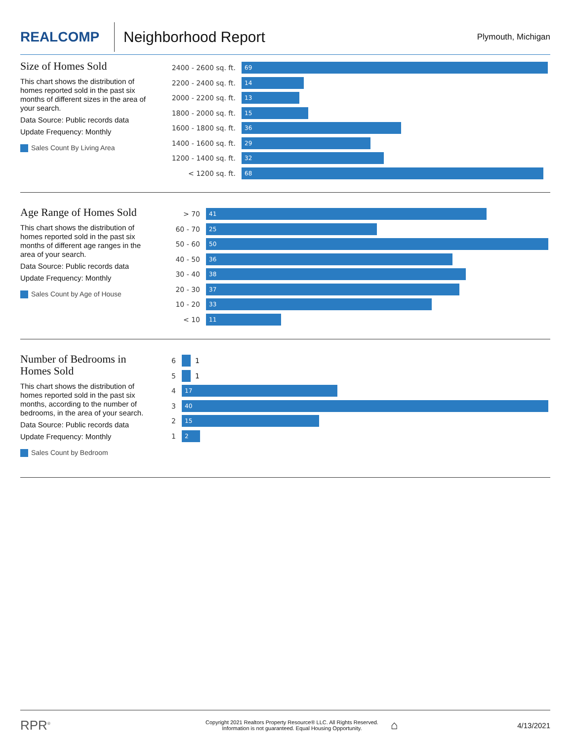REALCOMP
Neighborhood Report
Plymouth, Michigan
Size of Homes Sold
This chart shows the distribution of homes reported sold in the past six months of different sizes in the area of your search.
Data Source: Public records data
Update Frequency: Monthly
Sales Count By Living Area
2400 - 2600 sq. ft.
69
2200 - 2400 sq. ft.
14
2000 - 2200 sq. ft.
13
1800 - 2000 sq. ft.
15
1600 - 1800 sq. ft.
36
1400 - 1600 sq. ft.
29
1200 - 1400 sq. ft.
32
< 1200 sq. ft.
68
Age Range of Homes Sold
This chart shows the distribution of homes reported sold in the past six months of different age ranges in the area of your search.
Data Source: Public records data
Update Frequency: Monthly
Sales Count by Age of House
> 70
41
60 - 70
25
50 - 60
50
40 - 50
36
30 - 40
38
20 - 30
37
10 - 20
33
< 10
11
Number of Bedrooms in Homes Sold
This chart shows the distribution of homes reported sold in the past six months, according to the number of bedrooms, in the area of your search.
Data Source: Public records data
Update Frequency: Monthly
Sales Count by Bedroom
6
1
5
1
4
17
3
40
2
15
1
2
RPR<sup>®</sup>
Copyright 2021 Realtors Property Resource® LLC. All Rights Reserved.
Information is not guaranteed. Equal Housing Opportunity.
⌂
4/13/2021